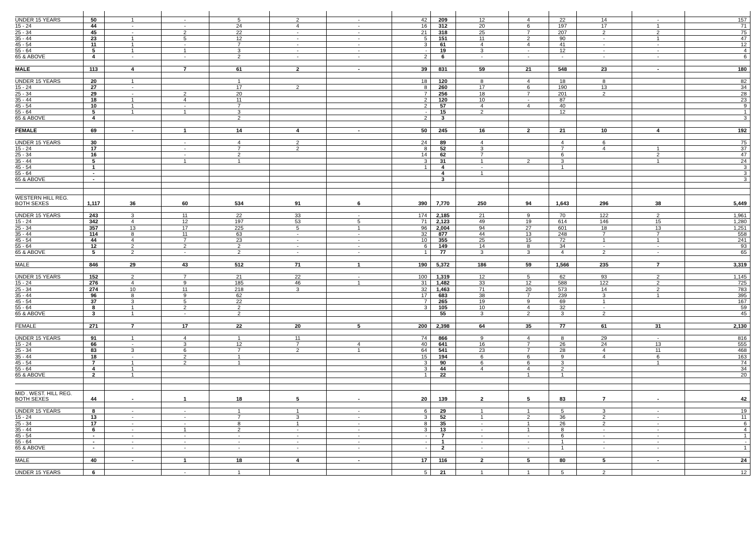| UNDER 15 YEARS | 50 | 1 | - | 5 | 2 | - | 42 | 209 | 12 | 4 | 22 | 14 | - | 157 |
| 15 - 24 | 44 | - | - | 24 | 4 | - | 16 | 312 | 20 | 6 | 197 | 17 | 1 | 71 |
| 25 - 34 | 45 | - | 2 | 22 | - | - | 21 | 318 | 25 | 7 | 207 | 2 | 2 | 75 |
| 35 - 44 | 23 | 1 | 5 | 12 | - | - | 5 | 151 | 11 | 2 | 90 | - | 1 | 47 |
| 45 - 54 | 11 | 1 | - | 7 | - | - | 3 | 61 | 4 | 4 | 41 | - | - | 12 |
| 55 - 64 | 5 | 1 | 1 | 3 | - | - | - | 19 | 3 | - | 12 | - | - | 4 |
| 65 & ABOVE | 4 | - | - | 2 | - | - | 2 | 6 | - | - | - | - | - | 6 |
| MALE | 113 | 4 | 7 | 61 | 2 | - | 39 | 831 | 59 | 21 | 548 | 23 | - | 180 |
| UNDER 15 YEARS | 20 | 1 | | 1 | | | 18 | 120 | 8 | 4 | 18 | 8 | | 82 |
| 15 - 24 | 27 | - | | 17 | 2 | | 8 | 260 | 17 | 6 | 190 | 13 | | 34 |
| 25 - 34 | 29 | - | 2 | 20 | | | 7 | 256 | 18 | 7 | 201 | 2 | | 28 |
| 35 - 44 | 18 | 1 | 4 | 11 | | | 2 | 120 | 10 | - | 87 | | | 23 |
| 45 - 54 | 10 | 1 | - | 7 | | | 2 | 57 | 4 | 4 | 40 | | | 9 |
| 55 - 64 | 5 | 1 | 1 | 3 | | | - | 15 | 2 | | 12 | | | 1 |
| 65 & ABOVE | 4 | | | 2 | | | 2 | 3 | | | | | | 3 |
| FEMALE | 69 | - | 1 | 14 | 4 | - | 50 | 245 | 16 | 2 | 21 | 10 | 4 | 192 |
| UNDER 15 YEARS | 30 | | - | 4 | 2 | | 24 | 89 | 4 | | 4 | 6 | | 75 |
| 15 - 24 | 17 | | - | 7 | 2 | | 8 | 52 | 3 | | 7 | 4 | 1 | 37 |
| 25 - 34 | 16 | | - | 2 | | | 14 | 62 | 7 | | 6 | | 2 | 47 |
| 35 - 44 | 5 | | 1 | 1 | | | 3 | 31 | 1 | 2 | 3 | | 1 | 24 |
| 45 - 54 | 1 | | | | | | 1 | 4 | - | | 1 | | | 3 |
| 55 - 64 | - | | | | | | | 4 | 1 | | | | | 3 |
| 65 & ABOVE | - | | | | | | | 3 | | | | | | 3 |
| WESTERN HILL REG. | | | | | | | | | | | | | | |
| BOTH SEXES | 1,117 | 36 | 60 | 534 | 91 | 6 | 390 | 7,770 | 250 | 94 | 1,643 | 296 | 38 | 5,449 |
| UNDER 15 YEARS | 243 | 3 | 11 | 22 | 33 | - | 174 | 2,185 | 21 | 9 | 70 | 122 | 2 | 1,961 |
| 15 - 24 | 342 | 4 | 12 | 197 | 53 | 5 | 71 | 2,123 | 49 | 19 | 614 | 146 | 15 | 1,280 |
| 25 - 34 | 357 | 13 | 17 | 225 | 5 | 1 | 96 | 2,004 | 94 | 27 | 601 | 18 | 13 | 1,251 |
| 35 - 44 | 114 | 8 | 11 | 63 | - | - | 32 | 877 | 44 | 13 | 248 | 7 | 7 | 558 |
| 45 - 54 | 44 | 4 | 7 | 23 | - | - | 10 | 355 | 25 | 15 | 72 | 1 | 1 | 241 |
| 55 - 64 | 12 | 2 | 2 | 2 | - | - | 6 | 149 | 14 | 8 | 34 | - | - | 93 |
| 65 & ABOVE | 5 | 2 | - | 2 | - | - | 1 | 77 | 3 | 3 | 4 | 2 | - | 65 |
| MALE | 846 | 29 | 43 | 512 | 71 | 1 | 190 | 5,372 | 186 | 59 | 1,566 | 235 | 7 | 3,319 |
| UNDER 15 YEARS | 152 | 2 | 7 | 21 | 22 | - | 100 | 1,319 | 12 | 5 | 62 | 93 | 2 | 1,145 |
| 15 - 24 | 276 | 4 | 9 | 185 | 46 | 1 | 31 | 1,482 | 33 | 12 | 588 | 122 | 2 | 725 |
| 25 - 34 | 274 | 10 | 11 | 218 | 3 | | 32 | 1,463 | 71 | 20 | 573 | 14 | 2 | 783 |
| 35 - 44 | 96 | 8 | 9 | 62 | | | 17 | 683 | 38 | 7 | 239 | 3 | 1 | 395 |
| 45 - 54 | 37 | 3 | 5 | 22 | | | 7 | 265 | 19 | 9 | 69 | 1 | | 167 |
| 55 - 64 | 8 | 1 | 2 | 2 | | | 3 | 105 | 10 | 4 | 32 | - | | 59 |
| 65 & ABOVE | 3 | 1 | - | 2 | | | | 55 | 3 | 2 | 3 | 2 | | 45 |
| FEMALE | 271 | 7 | 17 | 22 | 20 | 5 | 200 | 2,398 | 64 | 35 | 77 | 61 | 31 | 2,130 |
| UNDER 15 YEARS | 91 | 1 | 4 | 1 | 11 | | 74 | 866 | 9 | 4 | 8 | 29 | - | 816 |
| 15 - 24 | 66 | - | 3 | 12 | 7 | 4 | 40 | 641 | 16 | 7 | 26 | 24 | 13 | 555 |
| 25 - 34 | 83 | 3 | 6 | 7 | 2 | 1 | 64 | 541 | 23 | 7 | 28 | 4 | 11 | 468 |
| 35 - 44 | 18 | - | 2 | 1 | | | 15 | 194 | 6 | 6 | 9 | 4 | 6 | 163 |
| 45 - 54 | 7 | 1 | 2 | 1 | | | 3 | 90 | 6 | 6 | 3 | | 1 | 74 |
| 55 - 64 | 4 | 1 | | | | | 3 | 44 | 4 | 4 | 2 | | | 34 |
| 65 & ABOVE | 2 | 1 | | | | | 1 | 22 | | 1 | 1 | | | 20 |
| MID . WEST. HILL REG. | | | | | | | | | | | | | | |
| BOTH SEXES | 44 | - | 1 | 18 | 5 | - | 20 | 139 | 2 | 5 | 83 | 7 | - | 42 |
| UNDER 15 YEARS | 8 | - | - | 1 | 1 | - | 6 | 29 | 1 | 1 | 5 | 3 | - | 19 |
| 15 - 24 | 13 | - | - | 7 | 3 | - | 3 | 52 | 1 | 2 | 36 | 2 | - | 11 |
| 25 - 34 | 17 | - | - | 8 | 1 | - | 8 | 35 | - | 1 | 26 | 2 | - | 6 |
| 35 - 44 | 6 | - | 1 | 2 | - | - | 3 | 13 | - | 1 | 8 | - | - | 4 |
| 45 - 54 | - | - | - | - | - | - | - | 7 | - | - | 6 | - | - | 1 |
| 55 - 64 | - | - | - | - | - | - | - | 1 | - | - | 1 | - | - | - |
| 65 & ABOVE | - | - | - | - | - | - | - | 2 | - | - | 1 | - | - | 1 |
| MALE | 40 | - | 1 | 18 | 4 | - | 17 | 116 | 2 | 5 | 80 | 5 | - | 24 |
| UNDER 15 YEARS | 6 | | - | 1 | | | 5 | 21 | 1 | 1 | 5 | 2 | | 12 |